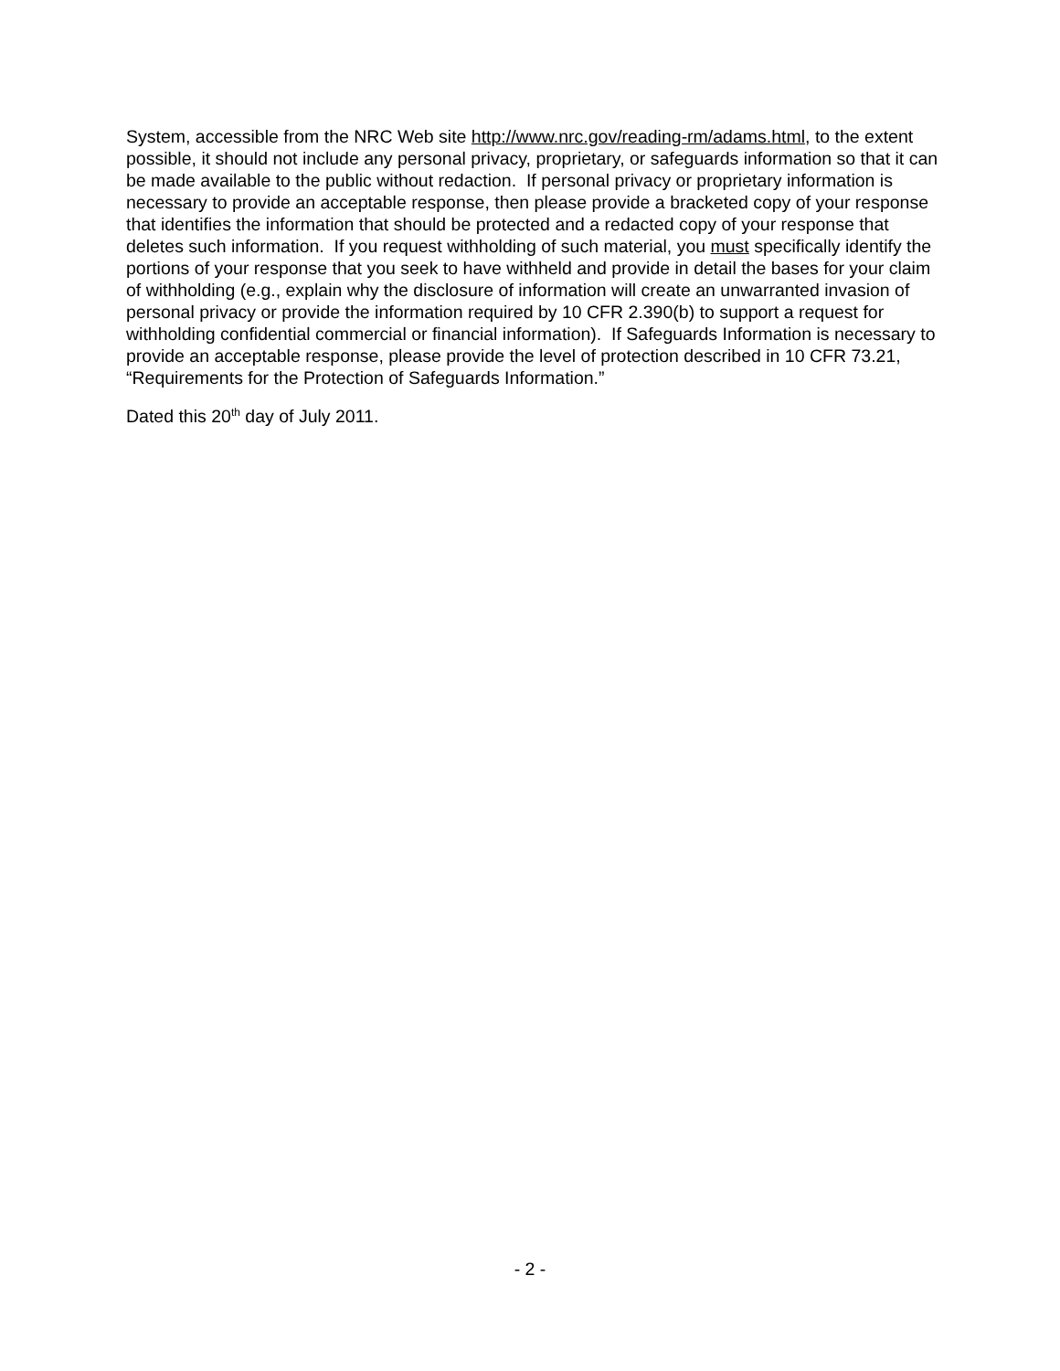System, accessible from the NRC Web site http://www.nrc.gov/reading-rm/adams.html, to the extent possible, it should not include any personal privacy, proprietary, or safeguards information so that it can be made available to the public without redaction. If personal privacy or proprietary information is necessary to provide an acceptable response, then please provide a bracketed copy of your response that identifies the information that should be protected and a redacted copy of your response that deletes such information. If you request withholding of such material, you must specifically identify the portions of your response that you seek to have withheld and provide in detail the bases for your claim of withholding (e.g., explain why the disclosure of information will create an unwarranted invasion of personal privacy or provide the information required by 10 CFR 2.390(b) to support a request for withholding confidential commercial or financial information). If Safeguards Information is necessary to provide an acceptable response, please provide the level of protection described in 10 CFR 73.21, “Requirements for the Protection of Safeguards Information.”
Dated this 20<sup>th</sup> day of July 2011.
- 2 -